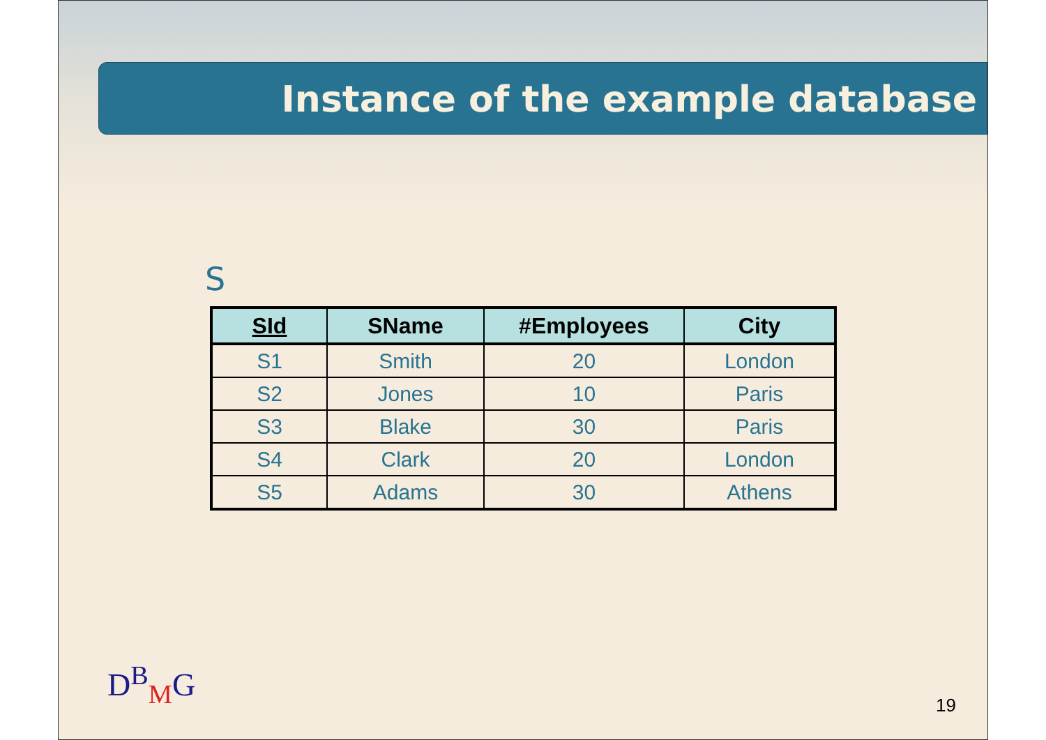Instance of the example database
S
| SId | SName | #Employees | City |
| --- | --- | --- | --- |
| S1 | Smith | 20 | London |
| S2 | Jones | 10 | Paris |
| S3 | Blake | 30 | Paris |
| S4 | Clark | 20 | London |
| S5 | Adams | 30 | Athens |
D<sup>B</sup><sub>M</sub>G
19